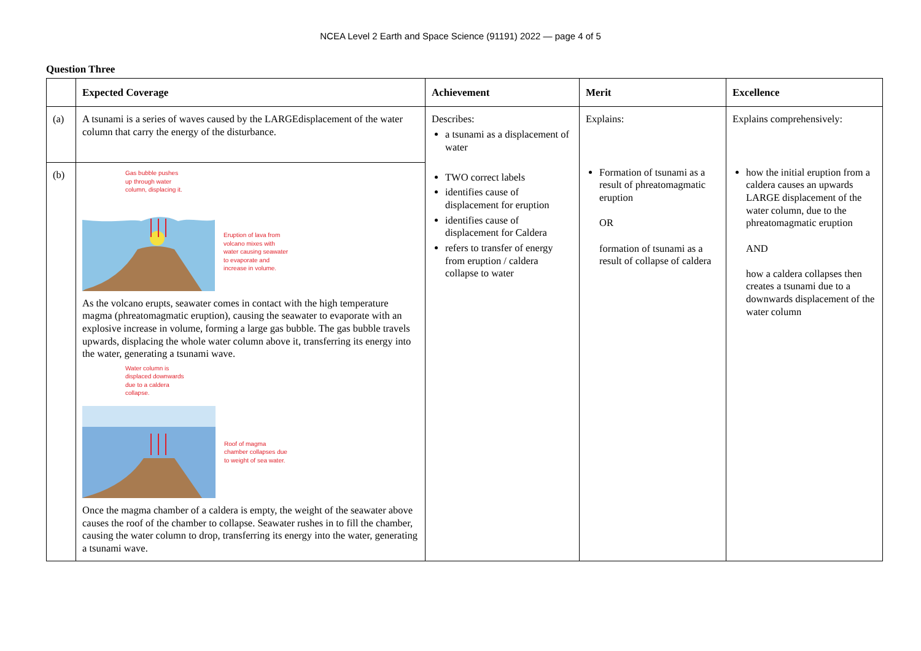NCEA Level 2 Earth and Space Science (91191) 2022 — page 4 of 5
Question Three
| | Expected Coverage | Achievement | Merit | Excellence |
| --- | --- | --- | --- | --- |
| (a) | A tsunami is a series of waves caused by the LARGEdisplacement of the water column that carry the energy of the disturbance. | Describes: a tsunami as a displacement of water TWO correct labels identifies cause of displacement for eruption identifies cause of displacement for Caldera refers to transfer of energy from eruption / caldera collapse to water | Explains: Formation of tsunami as a result of phreatomagmatic eruption OR formation of tsunami as a result of collapse of caldera | Explains comprehensively: how the initial eruption from a caldera causes an upwards LARGE displacement of the water column, due to the phreatomagmatic eruption AND how a caldera collapses then creates a tsunami due to a downwards displacement of the water column |
| (b) | Gas bubble pushes up through water column, displacing it. Eruption of lava from volcano mixes with water causing seawater to evaporate and increase in volume. As the volcano erupts, seawater comes in contact with the high temperature magma (phreatomagmatic eruption), causing the seawater to evaporate with an explosive increase in volume, forming a large gas bubble. The gas bubble travels upwards, displacing the whole water column above it, transferring its energy into the water, generating a tsunami wave. Water column is displaced downwards due to a caldera collapse. Roof of magma chamber collapses due to weight of sea water. Once the magma chamber of a caldera is empty, the weight of the seawater above causes the roof of the chamber to collapse. Seawater rushes in to fill the chamber, causing the water column to drop, transferring its energy into the water, generating a tsunami wave. | | | |